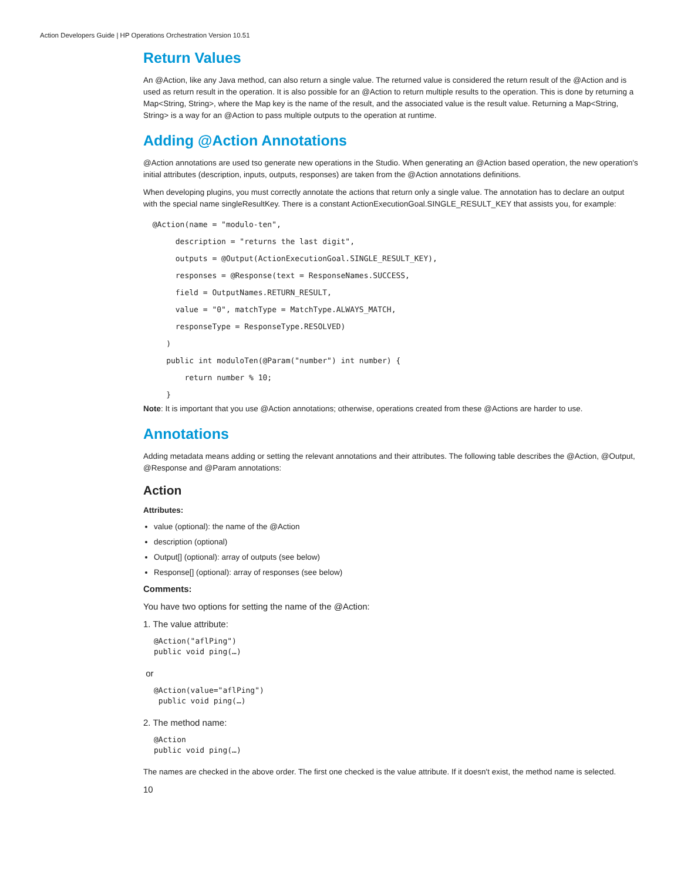Action Developers Guide | HP Operations Orchestration Version 10.51
Return Values
An @Action, like any Java method, can also return a single value. The returned value is considered the return result of the @Action and is used as return result in the operation. It is also possible for an @Action to return multiple results to the operation. This is done by returning a Map<String, String>, where the Map key is the name of the result, and the associated value is the result value. Returning a Map<String, String> is a way for an @Action to pass multiple outputs to the operation at runtime.
Adding @Action Annotations
@Action annotations are used tso generate new operations in the Studio. When generating an @Action based operation, the new operation's initial attributes (description, inputs, outputs, responses) are taken from the @Action annotations definitions.
When developing plugins, you must correctly annotate the actions that return only a single value. The annotation has to declare an output with the special name singleResultKey. There is a constant ActionExecutionGoal.SINGLE_RESULT_KEY that assists you, for example:
  @Action(name = "modulo-ten",
       description = "returns the last digit",
       outputs = @Output(ActionExecutionGoal.SINGLE_RESULT_KEY),
       responses = @Response(text = ResponseNames.SUCCESS,
       field = OutputNames.RETURN_RESULT,
       value = "0", matchType = MatchType.ALWAYS_MATCH,
       responseType = ResponseType.RESOLVED)
     )
     public int moduloTen(@Param("number") int number) {
         return number % 10;
     }
Note: It is important that you use @Action annotations; otherwise, operations created from these @Actions are harder to use.
Annotations
Adding metadata means adding or setting the relevant annotations and their attributes. The following table describes the @Action, @Output, @Response and @Param annotations:
Action
Attributes:
value (optional): the name of the @Action
description (optional)
Output[] (optional): array of outputs (see below)
Response[] (optional): array of responses (see below)
Comments:
You have two options for setting the name of the @Action:
1. The value attribute:
@Action("aflPing")
public void ping(…)
or
@Action(value="aflPing")
 public void ping(…)
2. The method name:
@Action
public void ping(…)
The names are checked in the above order. The first one checked is the value attribute. If it doesn't exist, the method name is selected.
10